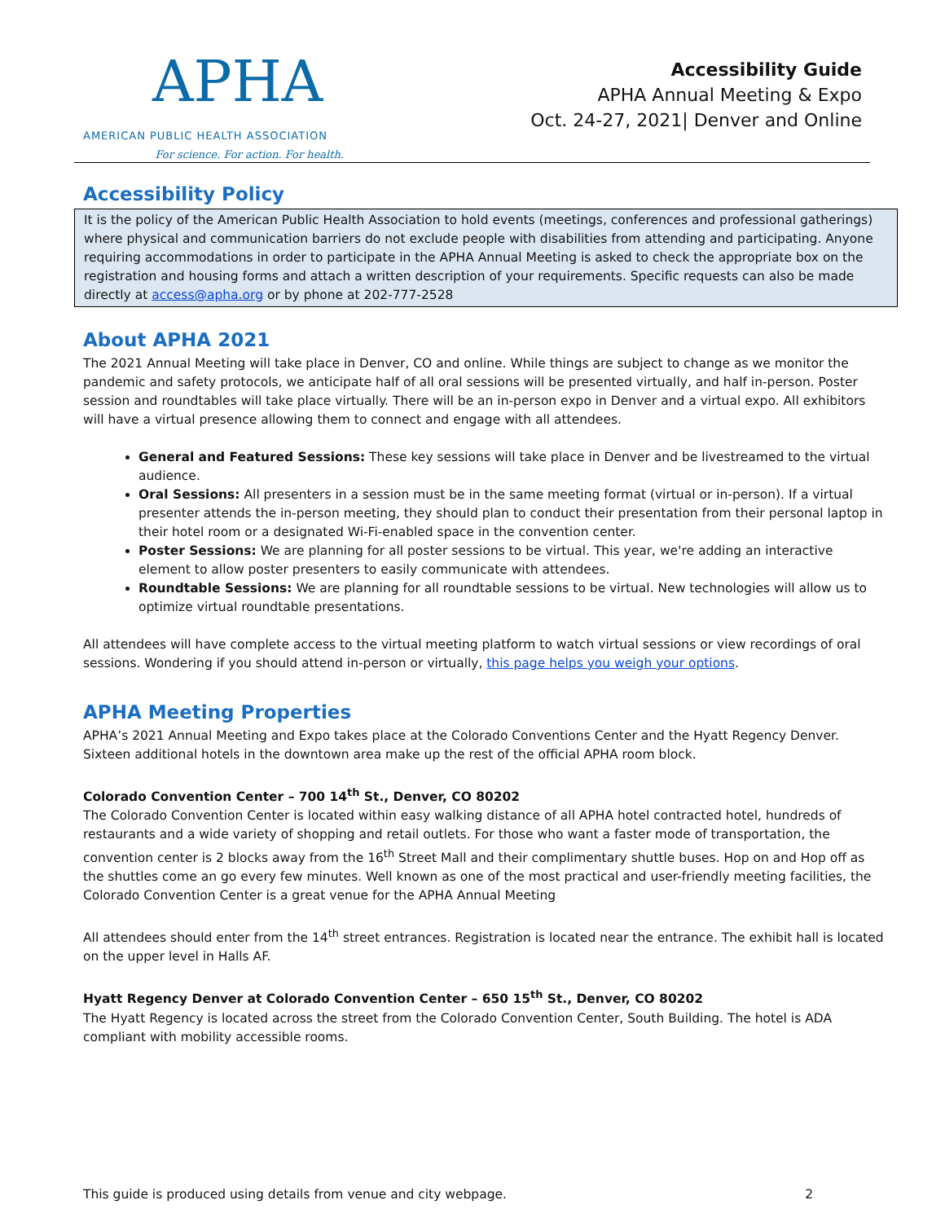APHA
AMERICAN PUBLIC HEALTH ASSOCIATION
For science. For action. For health.
Accessibility Guide
APHA Annual Meeting & Expo
Oct. 24-27, 2021| Denver and Online
Accessibility Policy
It is the policy of the American Public Health Association to hold events (meetings, conferences and professional gatherings) where physical and communication barriers do not exclude people with disabilities from attending and participating. Anyone requiring accommodations in order to participate in the APHA Annual Meeting is asked to check the appropriate box on the registration and housing forms and attach a written description of your requirements. Specific requests can also be made directly at access@apha.org or by phone at 202-777-2528
About APHA 2021
The 2021 Annual Meeting will take place in Denver, CO and online. While things are subject to change as we monitor the pandemic and safety protocols, we anticipate half of all oral sessions will be presented virtually, and half in-person. Poster session and roundtables will take place virtually. There will be an in-person expo in Denver and a virtual expo. All exhibitors will have a virtual presence allowing them to connect and engage with all attendees.
General and Featured Sessions: These key sessions will take place in Denver and be livestreamed to the virtual audience.
Oral Sessions: All presenters in a session must be in the same meeting format (virtual or in-person). If a virtual presenter attends the in-person meeting, they should plan to conduct their presentation from their personal laptop in their hotel room or a designated Wi-Fi-enabled space in the convention center.
Poster Sessions: We are planning for all poster sessions to be virtual. This year, we're adding an interactive element to allow poster presenters to easily communicate with attendees.
Roundtable Sessions: We are planning for all roundtable sessions to be virtual. New technologies will allow us to optimize virtual roundtable presentations.
All attendees will have complete access to the virtual meeting platform to watch virtual sessions or view recordings of oral sessions. Wondering if you should attend in-person or virtually, this page helps you weigh your options.
APHA Meeting Properties
APHA’s 2021 Annual Meeting and Expo takes place at the Colorado Conventions Center and the Hyatt Regency Denver. Sixteen additional hotels in the downtown area make up the rest of the official APHA room block.
Colorado Convention Center – 700 14<sup>th</sup> St., Denver, CO 80202
The Colorado Convention Center is located within easy walking distance of all APHA hotel contracted hotel, hundreds of restaurants and a wide variety of shopping and retail outlets. For those who want a faster mode of transportation, the convention center is 2 blocks away from the 16<sup>th</sup> Street Mall and their complimentary shuttle buses. Hop on and Hop off as the shuttles come an go every few minutes. Well known as one of the most practical and user-friendly meeting facilities, the Colorado Convention Center is a great venue for the APHA Annual Meeting
All attendees should enter from the 14<sup>th</sup> street entrances. Registration is located near the entrance. The exhibit hall is located on the upper level in Halls AF.
Hyatt Regency Denver at Colorado Convention Center – 650 15<sup>th</sup> St., Denver, CO 80202
The Hyatt Regency is located across the street from the Colorado Convention Center, South Building. The hotel is ADA compliant with mobility accessible rooms.
This guide is produced using details from venue and city webpage. 2